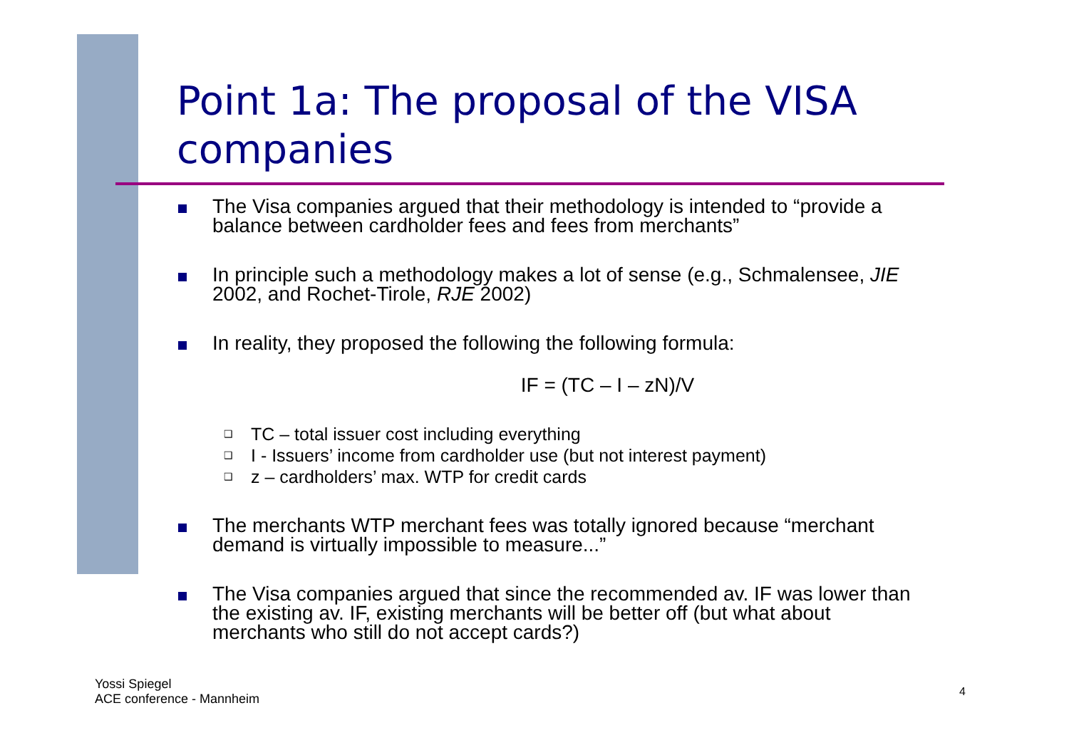Point 1a: The proposal of the VISA companies
The Visa companies argued that their methodology is intended to “provide a balance between cardholder fees and fees from merchants”
In principle such a methodology makes a lot of sense (e.g., Schmalensee, JIE 2002, and Rochet-Tirole, RJE 2002)
In reality, they proposed the following the following formula:
IF = (TC – I – zN)/V
❑
TC – total issuer cost including everything
❑
I - Issuers’ income from cardholder use (but not interest payment)
❑
z – cardholders’ max. WTP for credit cards
The merchants WTP merchant fees was totally ignored because “merchant demand is virtually impossible to measure...”
The Visa companies argued that since the recommended av. IF was lower than the existing av. IF, existing merchants will be better off (but what about merchants who still do not accept cards?)
Yossi Spiegel
ACE conference - Mannheim
4